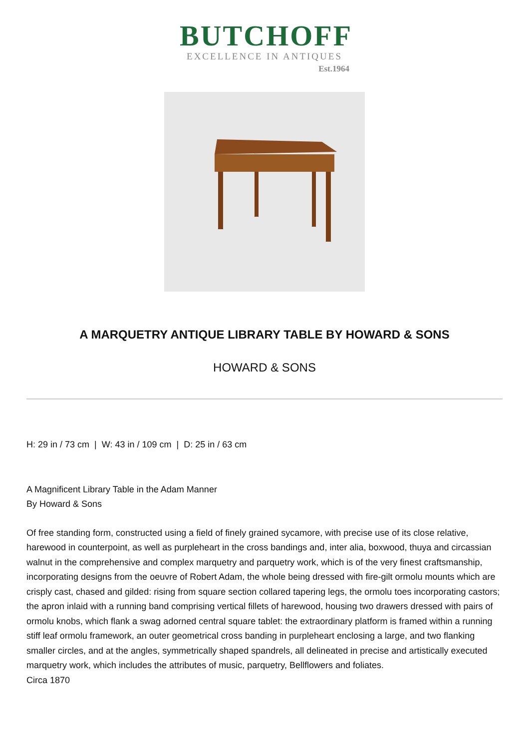BUTCHOFF
EXCELLENCE IN ANTIQUES
Est.1964
A MARQUETRY ANTIQUE LIBRARY TABLE BY HOWARD & SONS
HOWARD & SONS
H: 29 in / 73 cm | W: 43 in / 109 cm | D: 25 in / 63 cm
A Magnificent Library Table in the Adam Manner
By Howard & Sons
Of free standing form, constructed using a field of finely grained sycamore, with precise use of its close relative, harewood in counterpoint, as well as purpleheart in the cross bandings and, inter alia, boxwood, thuya and circassian walnut in the comprehensive and complex marquetry and parquetry work, which is of the very finest craftsmanship, incorporating designs from the oeuvre of Robert Adam, the whole being dressed with fire-gilt ormolu mounts which are crisply cast, chased and gilded: rising from square section collared tapering legs, the ormolu toes incorporating castors; the apron inlaid with a running band comprising vertical fillets of harewood, housing two drawers dressed with pairs of ormolu knobs, which flank a swag adorned central square tablet: the extraordinary platform is framed within a running stiff leaf ormolu framework, an outer geometrical cross banding in purpleheart enclosing a large, and two flanking smaller circles, and at the angles, symmetrically shaped spandrels, all delineated in precise and artistically executed marquetry work, which includes the attributes of music, parquetry, Bellflowers and foliates.
Circa 1870